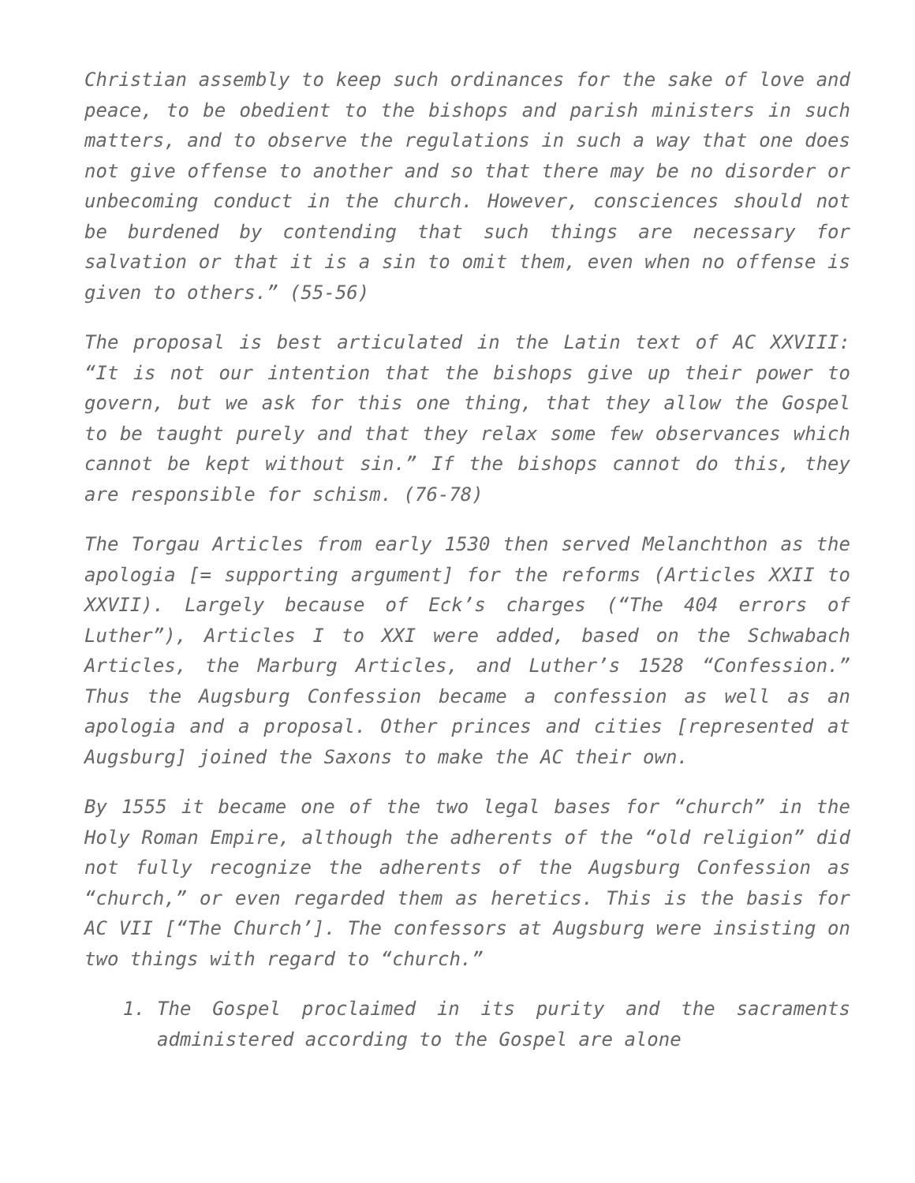Christian assembly to keep such ordinances for the sake of love and peace, to be obedient to the bishops and parish ministers in such matters, and to observe the regulations in such a way that one does not give offense to another and so that there may be no disorder or unbecoming conduct in the church. However, consciences should not be burdened by contending that such things are necessary for salvation or that it is a sin to omit them, even when no offense is given to others.” (55-56)
The proposal is best articulated in the Latin text of AC XXVIII: “It is not our intention that the bishops give up their power to govern, but we ask for this one thing, that they allow the Gospel to be taught purely and that they relax some few observances which cannot be kept without sin.” If the bishops cannot do this, they are responsible for schism. (76-78)
The Torgau Articles from early 1530 then served Melanchthon as the apologia [= supporting argument] for the reforms (Articles XXII to XXVII). Largely because of Eck’s charges (“The 404 errors of Luther”), Articles I to XXI were added, based on the Schwabach Articles, the Marburg Articles, and Luther’s 1528 “Confession.” Thus the Augsburg Confession became a confession as well as an apologia and a proposal. Other princes and cities [represented at Augsburg] joined the Saxons to make the AC their own.
By 1555 it became one of the two legal bases for “church” in the Holy Roman Empire, although the adherents of the “old religion” did not fully recognize the adherents of the Augsburg Confession as “church,” or even regarded them as heretics. This is the basis for AC VII [“The Church’]. The confessors at Augsburg were insisting on two things with regard to “church.”
1. The Gospel proclaimed in its purity and the sacraments administered according to the Gospel are alone